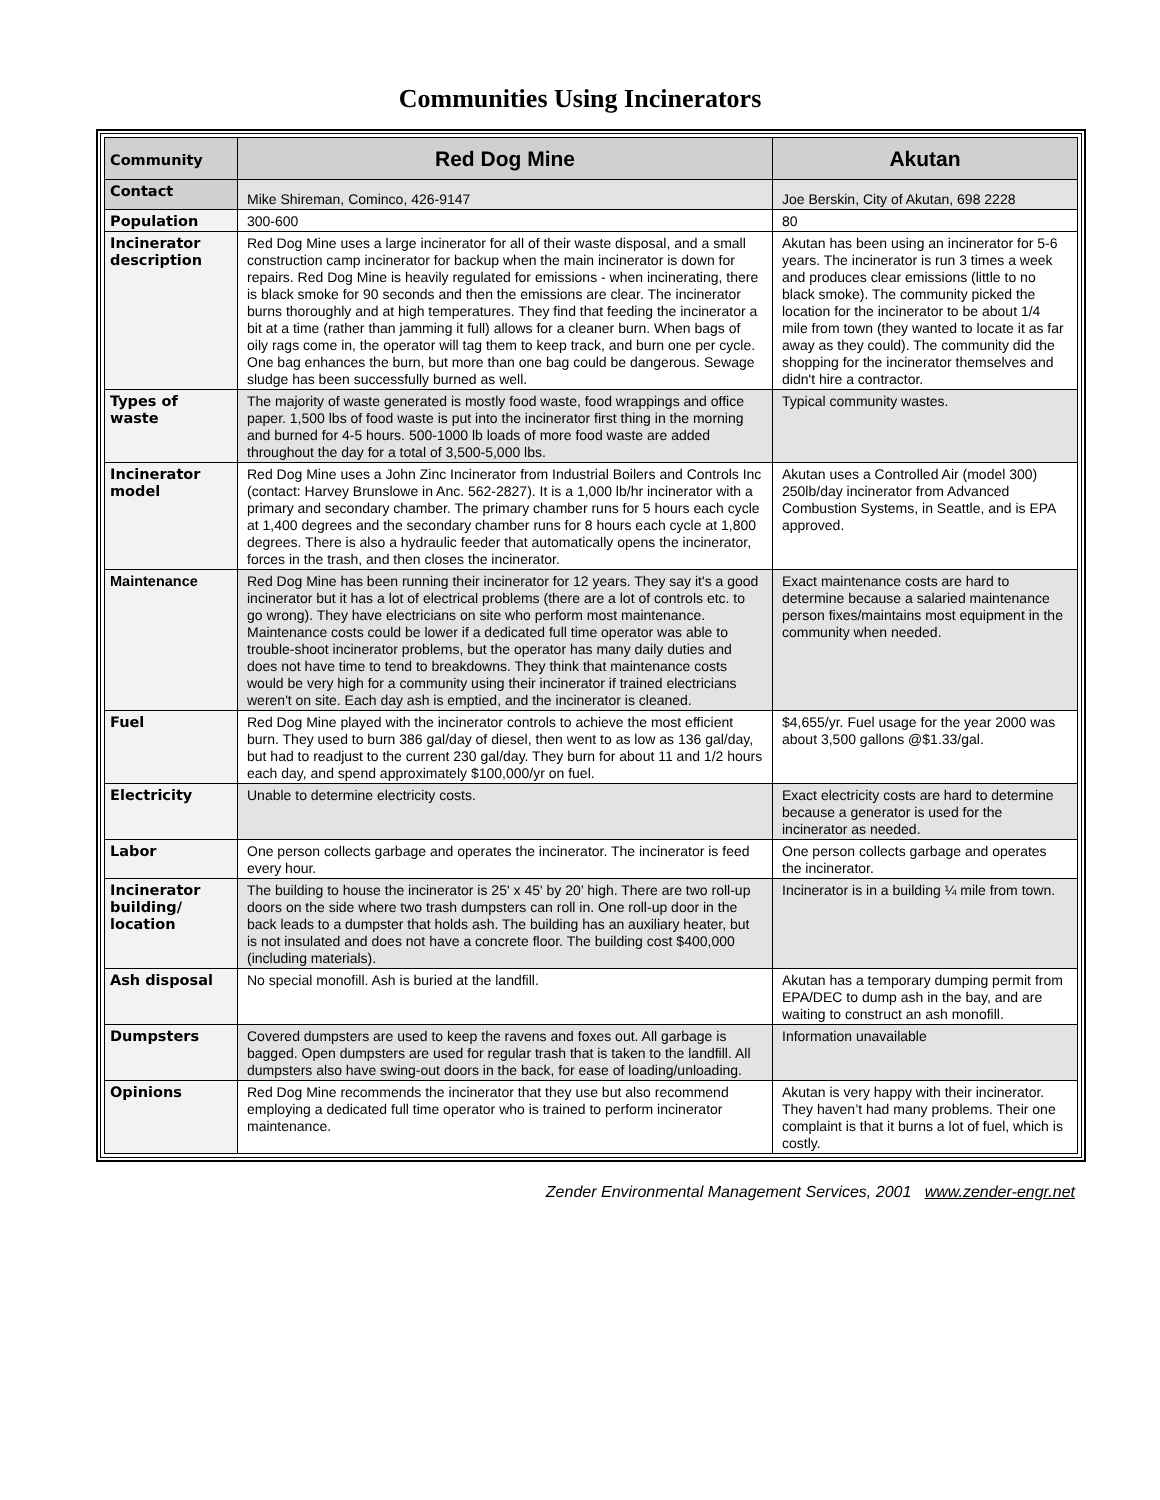Communities Using Incinerators
| Community | Red Dog Mine | Akutan |
| Contact | Mike Shireman, Cominco, 426-9147 | Joe Berskin, City of Akutan, 698 2228 |
| Population | 300-600 | 80 |
| Incinerator description | Red Dog Mine uses a large incinerator for all of their waste disposal, and a small construction camp incinerator for backup when the main incinerator is down for repairs. Red Dog Mine is heavily regulated for emissions - when incinerating, there is black smoke for 90 seconds and then the emissions are clear. The incinerator burns thoroughly and at high temperatures. They find that feeding the incinerator a bit at a time (rather than jamming it full) allows for a cleaner burn. When bags of oily rags come in, the operator will tag them to keep track, and burn one per cycle. One bag enhances the burn, but more than one bag could be dangerous. Sewage sludge has been successfully burned as well. | Akutan has been using an incinerator for 5-6 years. The incinerator is run 3 times a week and produces clear emissions (little to no black smoke). The community picked the location for the incinerator to be about 1/4 mile from town (they wanted to locate it as far away as they could). The community did the shopping for the incinerator themselves and didn't hire a contractor. |
| Types of waste | The majority of waste generated is mostly food waste, food wrappings and office paper. 1,500 lbs of food waste is put into the incinerator first thing in the morning and burned for 4-5 hours. 500-1000 lb loads of more food waste are added throughout the day for a total of 3,500-5,000 lbs. | Typical community wastes. |
| Incinerator model | Red Dog Mine uses a John Zinc Incinerator from Industrial Boilers and Controls Inc (contact: Harvey Brunslowe in Anc. 562-2827). It is a 1,000 lb/hr incinerator with a primary and secondary chamber. The primary chamber runs for 5 hours each cycle at 1,400 degrees and the secondary chamber runs for 8 hours each cycle at 1,800 degrees. There is also a hydraulic feeder that automatically opens the incinerator, forces in the trash, and then closes the incinerator. | Akutan uses a Controlled Air (model 300) 250lb/day incinerator from Advanced Combustion Systems, in Seattle, and is EPA approved. |
| Maintenance | Red Dog Mine has been running their incinerator for 12 years. They say it's a good incinerator but it has a lot of electrical problems (there are a lot of controls etc. to go wrong). They have electricians on site who perform most maintenance. Maintenance costs could be lower if a dedicated full time operator was able to trouble-shoot incinerator problems, but the operator has many daily duties and does not have time to tend to breakdowns. They think that maintenance costs would be very high for a community using their incinerator if trained electricians weren't on site. Each day ash is emptied, and the incinerator is cleaned. | Exact maintenance costs are hard to determine because a salaried maintenance person fixes/maintains most equipment in the community when needed. |
| Fuel | Red Dog Mine played with the incinerator controls to achieve the most efficient burn. They used to burn 386 gal/day of diesel, then went to as low as 136 gal/day, but had to readjust to the current 230 gal/day. They burn for about 11 and 1/2 hours each day, and spend approximately $100,000/yr on fuel. | $4,655/yr. Fuel usage for the year 2000 was about 3,500 gallons @$1.33/gal. |
| Electricity | Unable to determine electricity costs. | Exact electricity costs are hard to determine because a generator is used for the incinerator as needed. |
| Labor | One person collects garbage and operates the incinerator. The incinerator is feed every hour. | One person collects garbage and operates the incinerator. |
| Incinerator building/ location | The building to house the incinerator is 25' x 45' by 20’ high. There are two roll-up doors on the side where two trash dumpsters can roll in. One roll-up door in the back leads to a dumpster that holds ash. The building has an auxiliary heater, but is not insulated and does not have a concrete floor. The building cost $400,000 (including materials). | Incinerator is in a building ¼ mile from town. |
| Ash disposal | No special monofill. Ash is buried at the landfill. | Akutan has a temporary dumping permit from EPA/DEC to dump ash in the bay, and are waiting to construct an ash monofill. |
| Dumpsters | Covered dumpsters are used to keep the ravens and foxes out. All garbage is bagged. Open dumpsters are used for regular trash that is taken to the landfill. All dumpsters also have swing-out doors in the back, for ease of loading/unloading. | Information unavailable |
| Opinions | Red Dog Mine recommends the incinerator that they use but also recommend employing a dedicated full time operator who is trained to perform incinerator maintenance. | Akutan is very happy with their incinerator. They haven’t had many problems. Their one complaint is that it burns a lot of fuel, which is costly. |
Zender Environmental Management Services, 2001 www.zender-engr.net